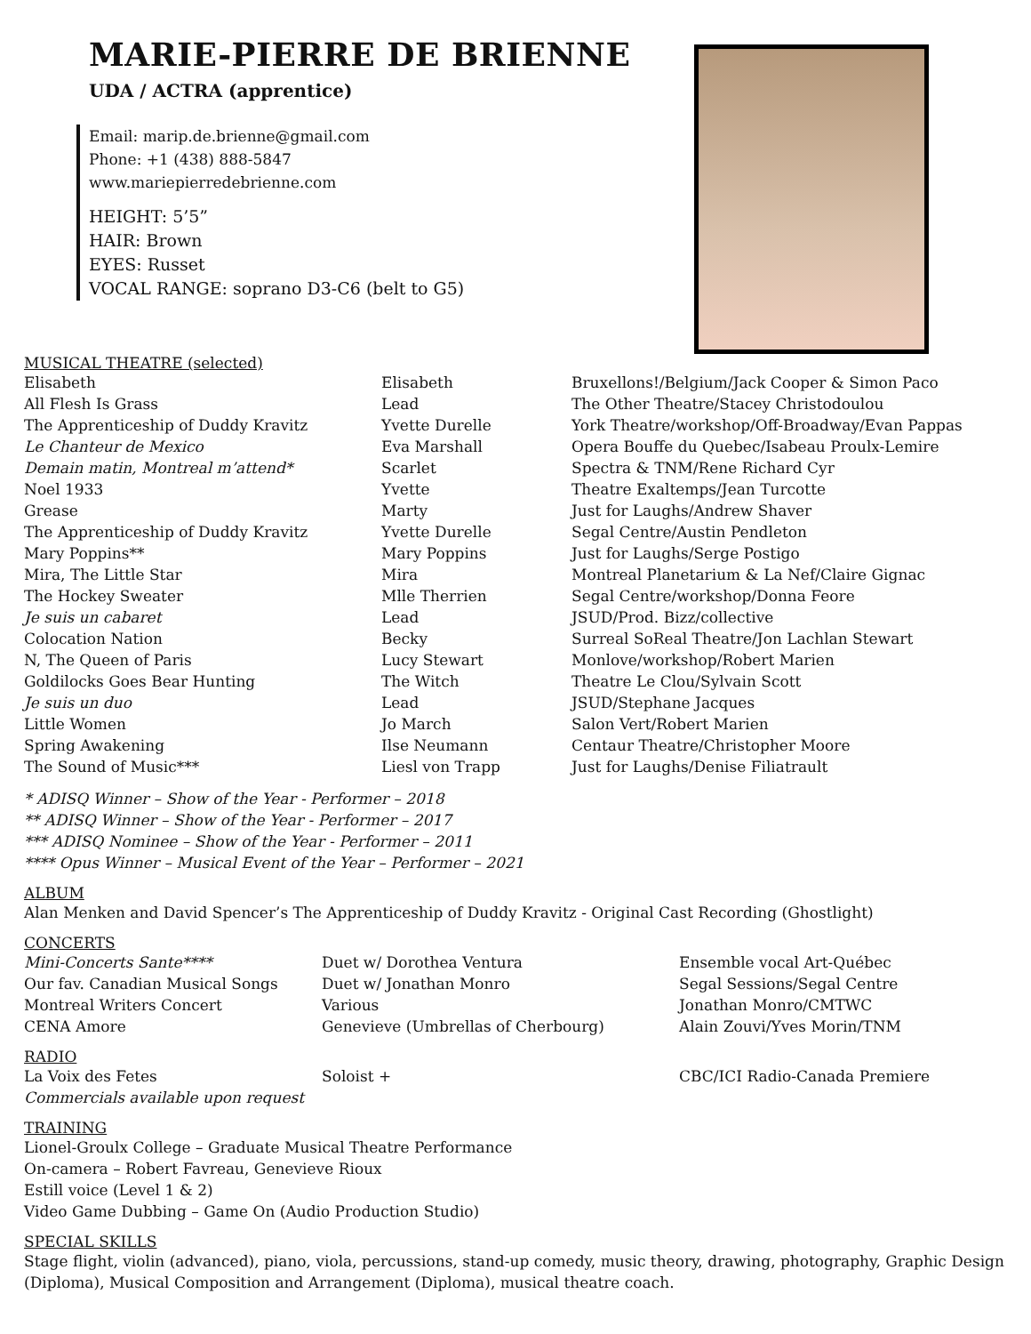MARIE-PIERRE DE BRIENNE
UDA / ACTRA (apprentice)
Email: marip.de.brienne@gmail.com
Phone: +1 (438) 888-5847
www.mariepierredebrienne.com
HEIGHT: 5’5”
HAIR: Brown
EYES: Russet
VOCAL RANGE: soprano D3-C6 (belt to G5)
MUSICAL THEATRE (selected)
| Elisabeth | Elisabeth | Bruxellons!/Belgium/Jack Cooper & Simon Paco |
| All Flesh Is Grass | Lead | The Other Theatre/Stacey Christodoulou |
| The Apprenticeship of Duddy Kravitz | Yvette Durelle | York Theatre/workshop/Off-Broadway/Evan Pappas |
| Le Chanteur de Mexico | Eva Marshall | Opera Bouffe du Quebec/Isabeau Proulx-Lemire |
| Demain matin, Montreal m’attend* | Scarlet | Spectra & TNM/Rene Richard Cyr |
| Noel 1933 | Yvette | Theatre Exaltemps/Jean Turcotte |
| Grease | Marty | Just for Laughs/Andrew Shaver |
| The Apprenticeship of Duddy Kravitz | Yvette Durelle | Segal Centre/Austin Pendleton |
| Mary Poppins** | Mary Poppins | Just for Laughs/Serge Postigo |
| Mira, The Little Star | Mira | Montreal Planetarium & La Nef/Claire Gignac |
| The Hockey Sweater | Mlle Therrien | Segal Centre/workshop/Donna Feore |
| Je suis un cabaret | Lead | JSUD/Prod. Bizz/collective |
| Colocation Nation | Becky | Surreal SoReal Theatre/Jon Lachlan Stewart |
| N, The Queen of Paris | Lucy Stewart | Monlove/workshop/Robert Marien |
| Goldilocks Goes Bear Hunting | The Witch | Theatre Le Clou/Sylvain Scott |
| Je suis un duo | Lead | JSUD/Stephane Jacques |
| Little Women | Jo March | Salon Vert/Robert Marien |
| Spring Awakening | Ilse Neumann | Centaur Theatre/Christopher Moore |
| The Sound of Music*** | Liesl von Trapp | Just for Laughs/Denise Filiatrault |
* ADISQ Winner – Show of the Year - Performer – 2018
** ADISQ Winner – Show of the Year - Performer – 2017
*** ADISQ Nominee – Show of the Year - Performer – 2011
**** Opus Winner – Musical Event of the Year – Performer – 2021
ALBUM
Alan Menken and David Spencer’s The Apprenticeship of Duddy Kravitz - Original Cast Recording (Ghostlight)
CONCERTS
| Mini-Concerts Sante**** | Duet w/ Dorothea Ventura | Ensemble vocal Art-Québec |
| Our fav. Canadian Musical Songs | Duet w/ Jonathan Monro | Segal Sessions/Segal Centre |
| Montreal Writers Concert | Various | Jonathan Monro/CMTWC |
| CENA Amore | Genevieve (Umbrellas of Cherbourg) | Alain Zouvi/Yves Morin/TNM |
RADIO
| La Voix des Fetes | Soloist + | CBC/ICI Radio-Canada Premiere |
| Commercials available upon request | | |
TRAINING
Lionel-Groulx College – Graduate Musical Theatre Performance
On-camera – Robert Favreau, Genevieve Rioux
Estill voice (Level 1 & 2)
Video Game Dubbing – Game On (Audio Production Studio)
SPECIAL SKILLS
Stage flight, violin (advanced), piano, viola, percussions, stand-up comedy, music theory, drawing, photography, Graphic Design (Diploma), Musical Composition and Arrangement (Diploma), musical theatre coach.